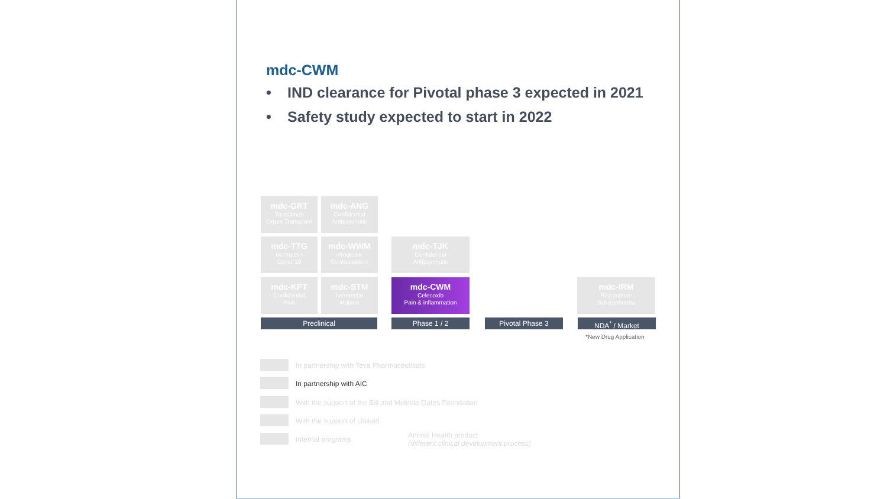mdc-CWM
• IND clearance for Pivotal phase 3 expected in 2021
• Safety study expected to start in 2022
mdc-GRT
Tacrolimus
Organ Transplant
mdc-ANG
Confidential
Antipsychotic
mdc-TTG
Ivermectin
Covid-19
mdc-WWM
Progestin
Contraception
mdc-TJK
Confidential
Antipsychotic
mdc-KPT
Confidential
Pain
mdc-STM
Ivermectin
Malaria
mdc-CWM
Celecoxib
Pain & inflammation
mdc-IRM
Risperidone
Schizophrenia
Preclinical Phase 1 / 2 Pivotal Phase 3 NDA<sup>*</sup> / Market
*New Drug Application
In partnership with Teva Pharmaceuticals
In partnership with AIC
With the support of the Bill and Melinda Gates Foundation
With the support of Unitaid
Internal programs
Animal Health product
(different clinical development process)